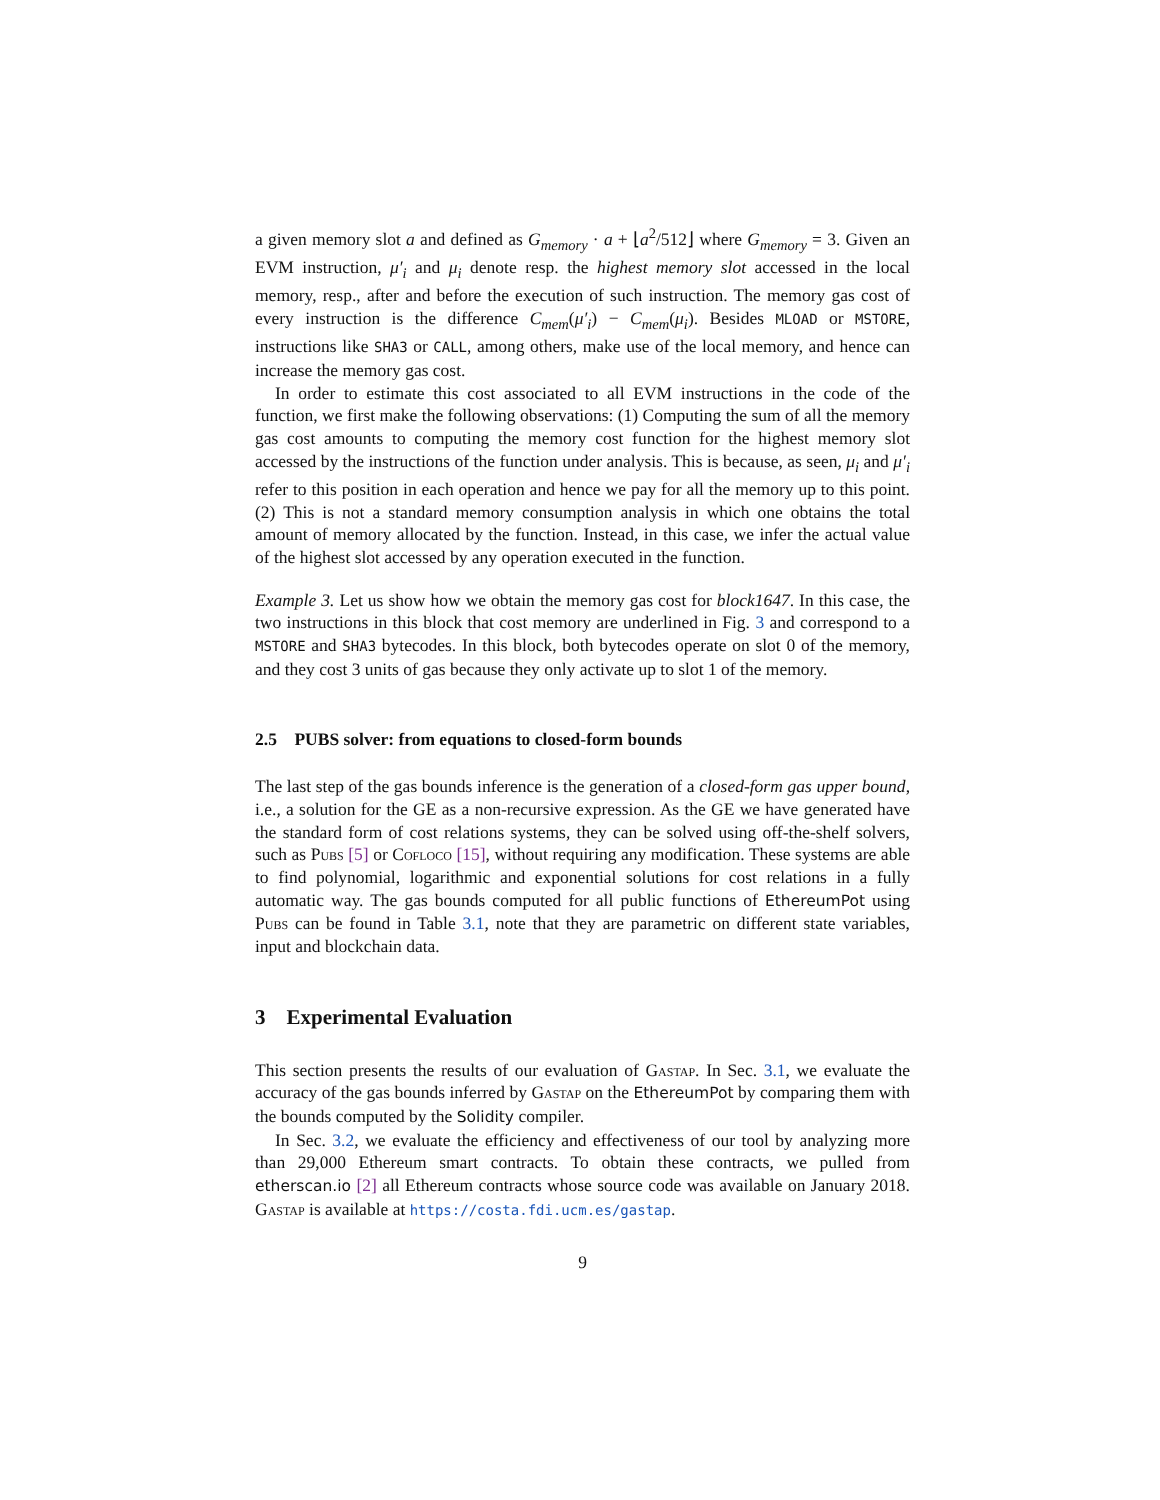a given memory slot a and defined as G<sub>memory</sub> · a + ⌊a<sup>2</sup>/512⌋ where G<sub>memory</sub> = 3. Given an EVM instruction, μ′<sub>i</sub> and μ<sub>i</sub> denote resp. the highest memory slot accessed in the local memory, resp., after and before the execution of such instruction. The memory gas cost of every instruction is the difference C<sub>mem</sub>(μ′<sub>i</sub>) − C<sub>mem</sub>(μ<sub>i</sub>). Besides MLOAD or MSTORE, instructions like SHA3 or CALL, among others, make use of the local memory, and hence can increase the memory gas cost.
In order to estimate this cost associated to all EVM instructions in the code of the function, we first make the following observations: (1) Computing the sum of all the memory gas cost amounts to computing the memory cost function for the highest memory slot accessed by the instructions of the function under analysis. This is because, as seen, μ<sub>i</sub> and μ′<sub>i</sub> refer to this position in each operation and hence we pay for all the memory up to this point. (2) This is not a standard memory consumption analysis in which one obtains the total amount of memory allocated by the function. Instead, in this case, we infer the actual value of the highest slot accessed by any operation executed in the function.
Example 3. Let us show how we obtain the memory gas cost for block1647. In this case, the two instructions in this block that cost memory are underlined in Fig. 3 and correspond to a MSTORE and SHA3 bytecodes. In this block, both bytecodes operate on slot 0 of the memory, and they cost 3 units of gas because they only activate up to slot 1 of the memory.
2.5 PUBS solver: from equations to closed-form bounds
The last step of the gas bounds inference is the generation of a closed-form gas upper bound, i.e., a solution for the GE as a non-recursive expression. As the GE we have generated have the standard form of cost relations systems, they can be solved using off-the-shelf solvers, such as Pubs [5] or Cofloco [15], without requiring any modification. These systems are able to find polynomial, logarithmic and exponential solutions for cost relations in a fully automatic way. The gas bounds computed for all public functions of EthereumPot using Pubs can be found in Table 3.1, note that they are parametric on different state variables, input and blockchain data.
3 Experimental Evaluation
This section presents the results of our evaluation of Gastap. In Sec. 3.1, we evaluate the accuracy of the gas bounds inferred by Gastap on the EthereumPot by comparing them with the bounds computed by the Solidity compiler.
In Sec. 3.2, we evaluate the efficiency and effectiveness of our tool by analyzing more than 29,000 Ethereum smart contracts. To obtain these contracts, we pulled from etherscan.io [2] all Ethereum contracts whose source code was available on January 2018. Gastap is available at https://costa.fdi.ucm.es/gastap.
9